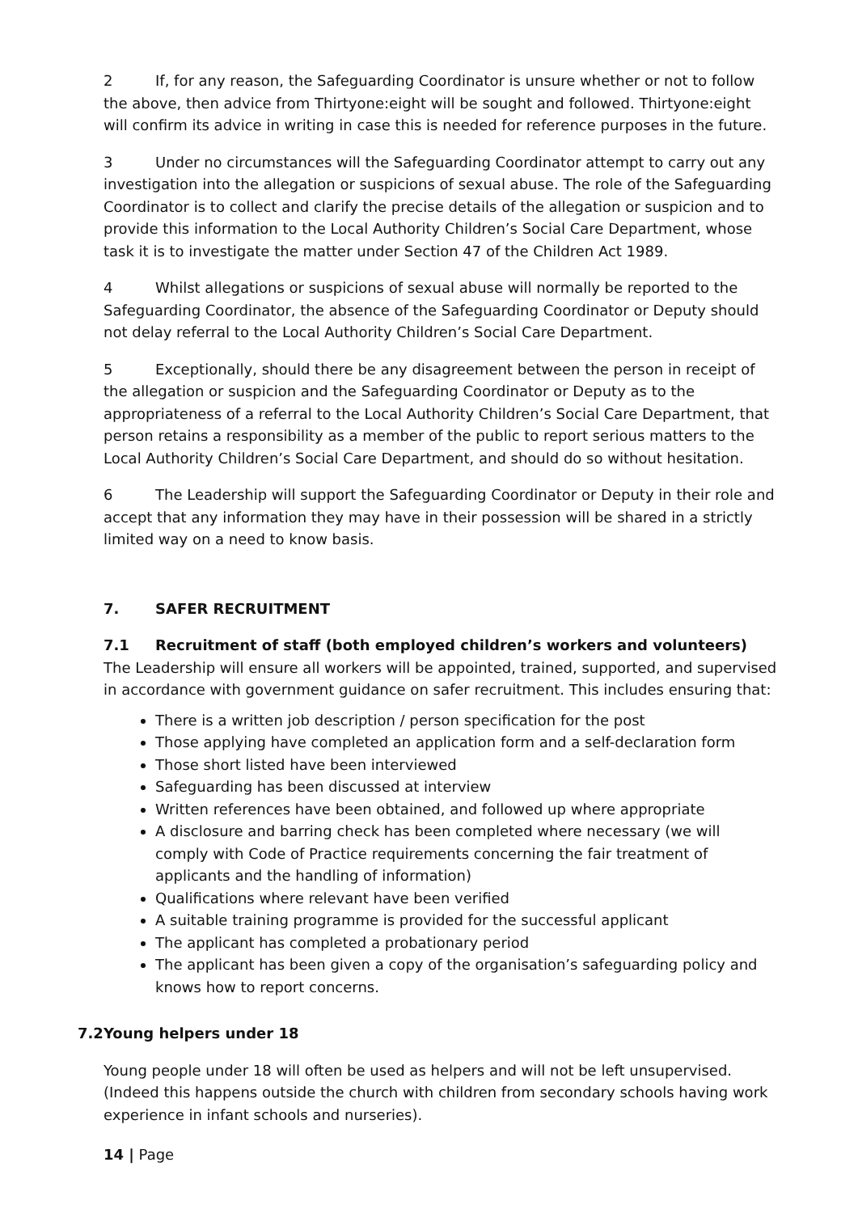2 If, for any reason, the Safeguarding Coordinator is unsure whether or not to follow the above, then advice from Thirtyone:eight will be sought and followed. Thirtyone:eight will confirm its advice in writing in case this is needed for reference purposes in the future.
3 Under no circumstances will the Safeguarding Coordinator attempt to carry out any investigation into the allegation or suspicions of sexual abuse. The role of the Safeguarding Coordinator is to collect and clarify the precise details of the allegation or suspicion and to provide this information to the Local Authority Children’s Social Care Department, whose task it is to investigate the matter under Section 47 of the Children Act 1989.
4 Whilst allegations or suspicions of sexual abuse will normally be reported to the Safeguarding Coordinator, the absence of the Safeguarding Coordinator or Deputy should not delay referral to the Local Authority Children’s Social Care Department.
5 Exceptionally, should there be any disagreement between the person in receipt of the allegation or suspicion and the Safeguarding Coordinator or Deputy as to the appropriateness of a referral to the Local Authority Children’s Social Care Department, that person retains a responsibility as a member of the public to report serious matters to the Local Authority Children’s Social Care Department, and should do so without hesitation.
6 The Leadership will support the Safeguarding Coordinator or Deputy in their role and accept that any information they may have in their possession will be shared in a strictly limited way on a need to know basis.
7. SAFER RECRUITMENT
7.1 Recruitment of staff (both employed children’s workers and volunteers)
The Leadership will ensure all workers will be appointed, trained, supported, and supervised in accordance with government guidance on safer recruitment. This includes ensuring that:
There is a written job description / person specification for the post
Those applying have completed an application form and a self-declaration form
Those short listed have been interviewed
Safeguarding has been discussed at interview
Written references have been obtained, and followed up where appropriate
A disclosure and barring check has been completed where necessary (we will comply with Code of Practice requirements concerning the fair treatment of applicants and the handling of information)
Qualifications where relevant have been verified
A suitable training programme is provided for the successful applicant
The applicant has completed a probationary period
The applicant has been given a copy of the organisation’s safeguarding policy and knows how to report concerns.
7.2Young helpers under 18
Young people under 18 will often be used as helpers and will not be left unsupervised. (Indeed this happens outside the church with children from secondary schools having work experience in infant schools and nurseries).
14 | Page